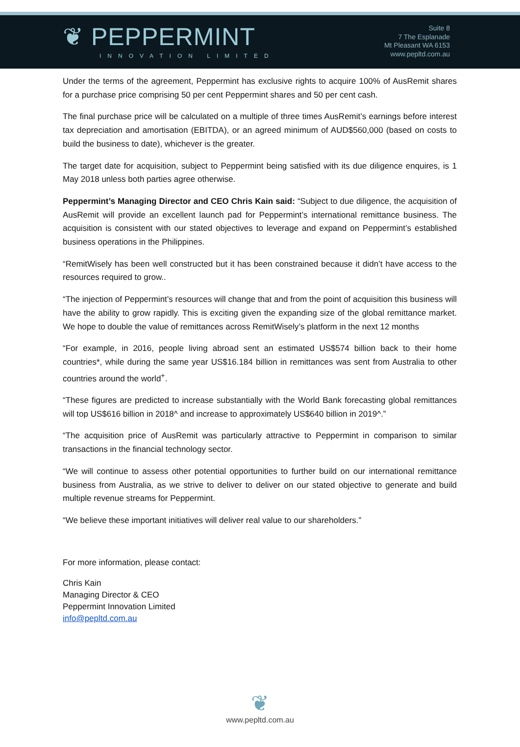❦ PEPPERMINT
INNOVATION LIMITED
Suite 8
7 The Esplanade
Mt Pleasant WA 6153
www.pepltd.com.au
Under the terms of the agreement, Peppermint has exclusive rights to acquire 100% of AusRemit shares for a purchase price comprising 50 per cent Peppermint shares and 50 per cent cash.
The final purchase price will be calculated on a multiple of three times AusRemit’s earnings before interest tax depreciation and amortisation (EBITDA), or an agreed minimum of AUD$560,000 (based on costs to build the business to date), whichever is the greater.
The target date for acquisition, subject to Peppermint being satisfied with its due diligence enquires, is 1 May 2018 unless both parties agree otherwise.
Peppermint’s Managing Director and CEO Chris Kain said: “Subject to due diligence, the acquisition of AusRemit will provide an excellent launch pad for Peppermint’s international remittance business. The acquisition is consistent with our stated objectives to leverage and expand on Peppermint’s established business operations in the Philippines.
“RemitWisely has been well constructed but it has been constrained because it didn’t have access to the resources required to grow..
“The injection of Peppermint’s resources will change that and from the point of acquisition this business will have the ability to grow rapidly. This is exciting given the expanding size of the global remittance market. We hope to double the value of remittances across RemitWisely’s platform in the next 12 months
“For example, in 2016, people living abroad sent an estimated US$574 billion back to their home countries*, while during the same year US$16.184 billion in remittances was sent from Australia to other countries around the world<sup>+</sup>.
“These figures are predicted to increase substantially with the World Bank forecasting global remittances will top US$616 billion in 2018^ and increase to approximately US$640 billion in 2019^.”
“The acquisition price of AusRemit was particularly attractive to Peppermint in comparison to similar transactions in the financial technology sector.
“We will continue to assess other potential opportunities to further build on our international remittance business from Australia, as we strive to deliver to deliver on our stated objective to generate and build multiple revenue streams for Peppermint.
“We believe these important initiatives will deliver real value to our shareholders.”
For more information, please contact:
Chris Kain
Managing Director & CEO
Peppermint Innovation Limited
info@pepltd.com.au
❦
www.pepltd.com.au